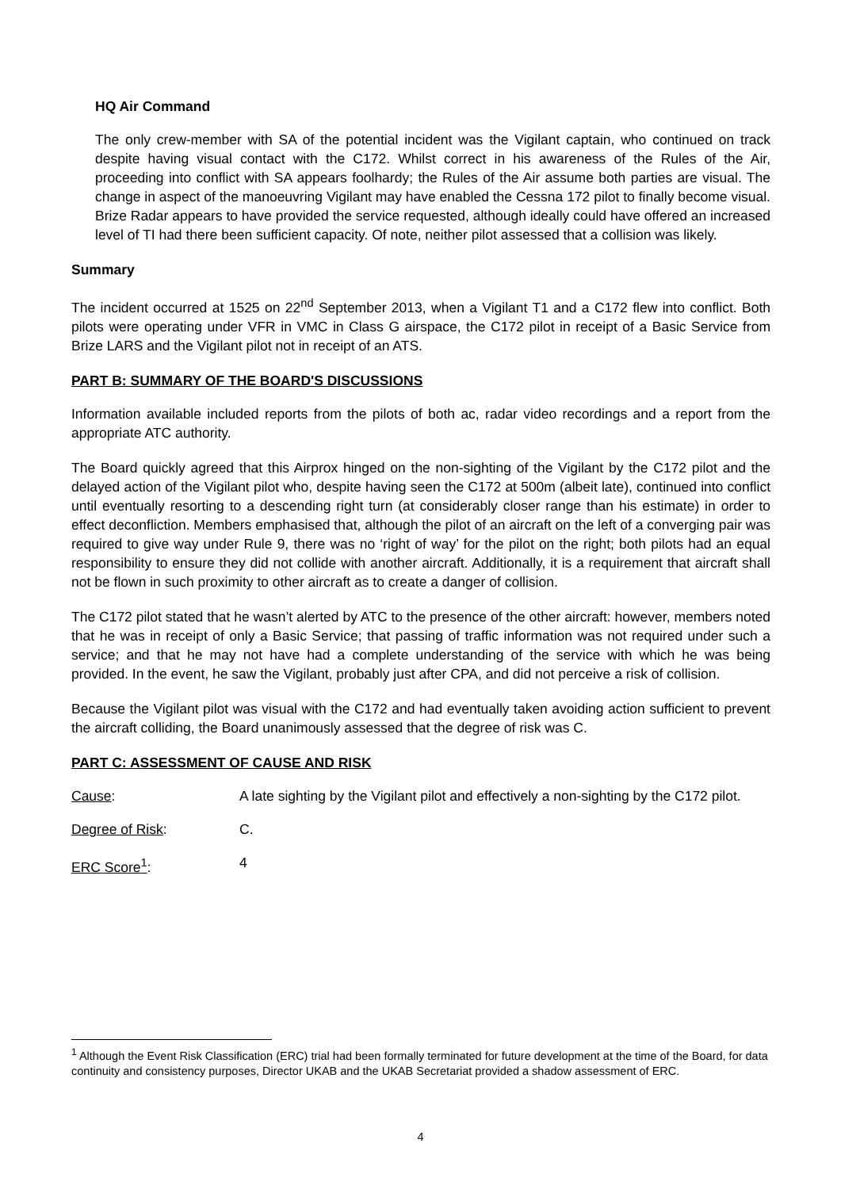HQ Air Command
The only crew-member with SA of the potential incident was the Vigilant captain, who continued on track despite having visual contact with the C172. Whilst correct in his awareness of the Rules of the Air, proceeding into conflict with SA appears foolhardy; the Rules of the Air assume both parties are visual. The change in aspect of the manoeuvring Vigilant may have enabled the Cessna 172 pilot to finally become visual. Brize Radar appears to have provided the service requested, although ideally could have offered an increased level of TI had there been sufficient capacity. Of note, neither pilot assessed that a collision was likely.
Summary
The incident occurred at 1525 on 22<sup>nd</sup> September 2013, when a Vigilant T1 and a C172 flew into conflict. Both pilots were operating under VFR in VMC in Class G airspace, the C172 pilot in receipt of a Basic Service from Brize LARS and the Vigilant pilot not in receipt of an ATS.
PART B: SUMMARY OF THE BOARD'S DISCUSSIONS
Information available included reports from the pilots of both ac, radar video recordings and a report from the appropriate ATC authority.
The Board quickly agreed that this Airprox hinged on the non-sighting of the Vigilant by the C172 pilot and the delayed action of the Vigilant pilot who, despite having seen the C172 at 500m (albeit late), continued into conflict until eventually resorting to a descending right turn (at considerably closer range than his estimate) in order to effect deconfliction. Members emphasised that, although the pilot of an aircraft on the left of a converging pair was required to give way under Rule 9, there was no ‘right of way’ for the pilot on the right; both pilots had an equal responsibility to ensure they did not collide with another aircraft. Additionally, it is a requirement that aircraft shall not be flown in such proximity to other aircraft as to create a danger of collision.
The C172 pilot stated that he wasn’t alerted by ATC to the presence of the other aircraft: however, members noted that he was in receipt of only a Basic Service; that passing of traffic information was not required under such a service; and that he may not have had a complete understanding of the service with which he was being provided. In the event, he saw the Vigilant, probably just after CPA, and did not perceive a risk of collision.
Because the Vigilant pilot was visual with the C172 and had eventually taken avoiding action sufficient to prevent the aircraft colliding, the Board unanimously assessed that the degree of risk was C.
PART C: ASSESSMENT OF CAUSE AND RISK
Cause: A late sighting by the Vigilant pilot and effectively a non-sighting by the C172 pilot.
Degree of Risk: C.
ERC Score<sup>1</sup>: 4
<sup>1</sup> Although the Event Risk Classification (ERC) trial had been formally terminated for future development at the time of the Board, for data continuity and consistency purposes, Director UKAB and the UKAB Secretariat provided a shadow assessment of ERC.
4